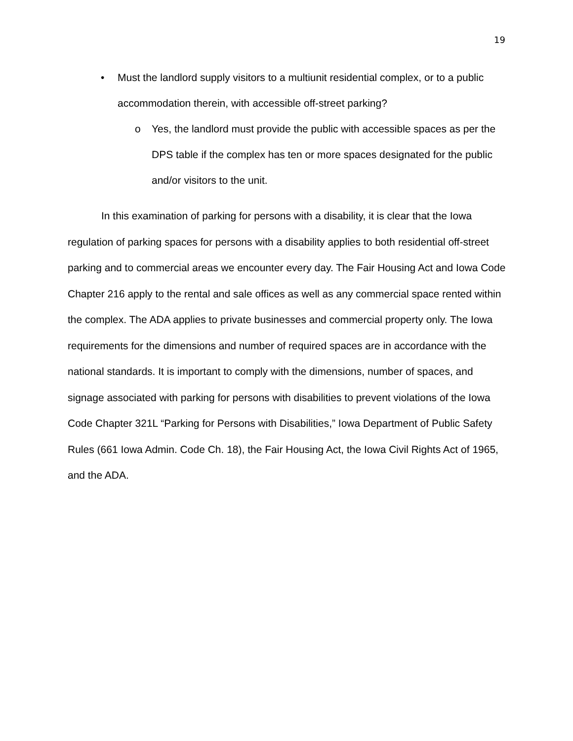19
• Must the landlord supply visitors to a multiunit residential complex, or to a public accommodation therein, with accessible off-street parking?
o Yes, the landlord must provide the public with accessible spaces as per the DPS table if the complex has ten or more spaces designated for the public and/or visitors to the unit.
In this examination of parking for persons with a disability, it is clear that the Iowa regulation of parking spaces for persons with a disability applies to both residential off-street parking and to commercial areas we encounter every day. The Fair Housing Act and Iowa Code Chapter 216 apply to the rental and sale offices as well as any commercial space rented within the complex. The ADA applies to private businesses and commercial property only. The Iowa requirements for the dimensions and number of required spaces are in accordance with the national standards. It is important to comply with the dimensions, number of spaces, and signage associated with parking for persons with disabilities to prevent violations of the Iowa Code Chapter 321L “Parking for Persons with Disabilities,” Iowa Department of Public Safety Rules (661 Iowa Admin. Code Ch. 18), the Fair Housing Act, the Iowa Civil Rights Act of 1965, and the ADA.